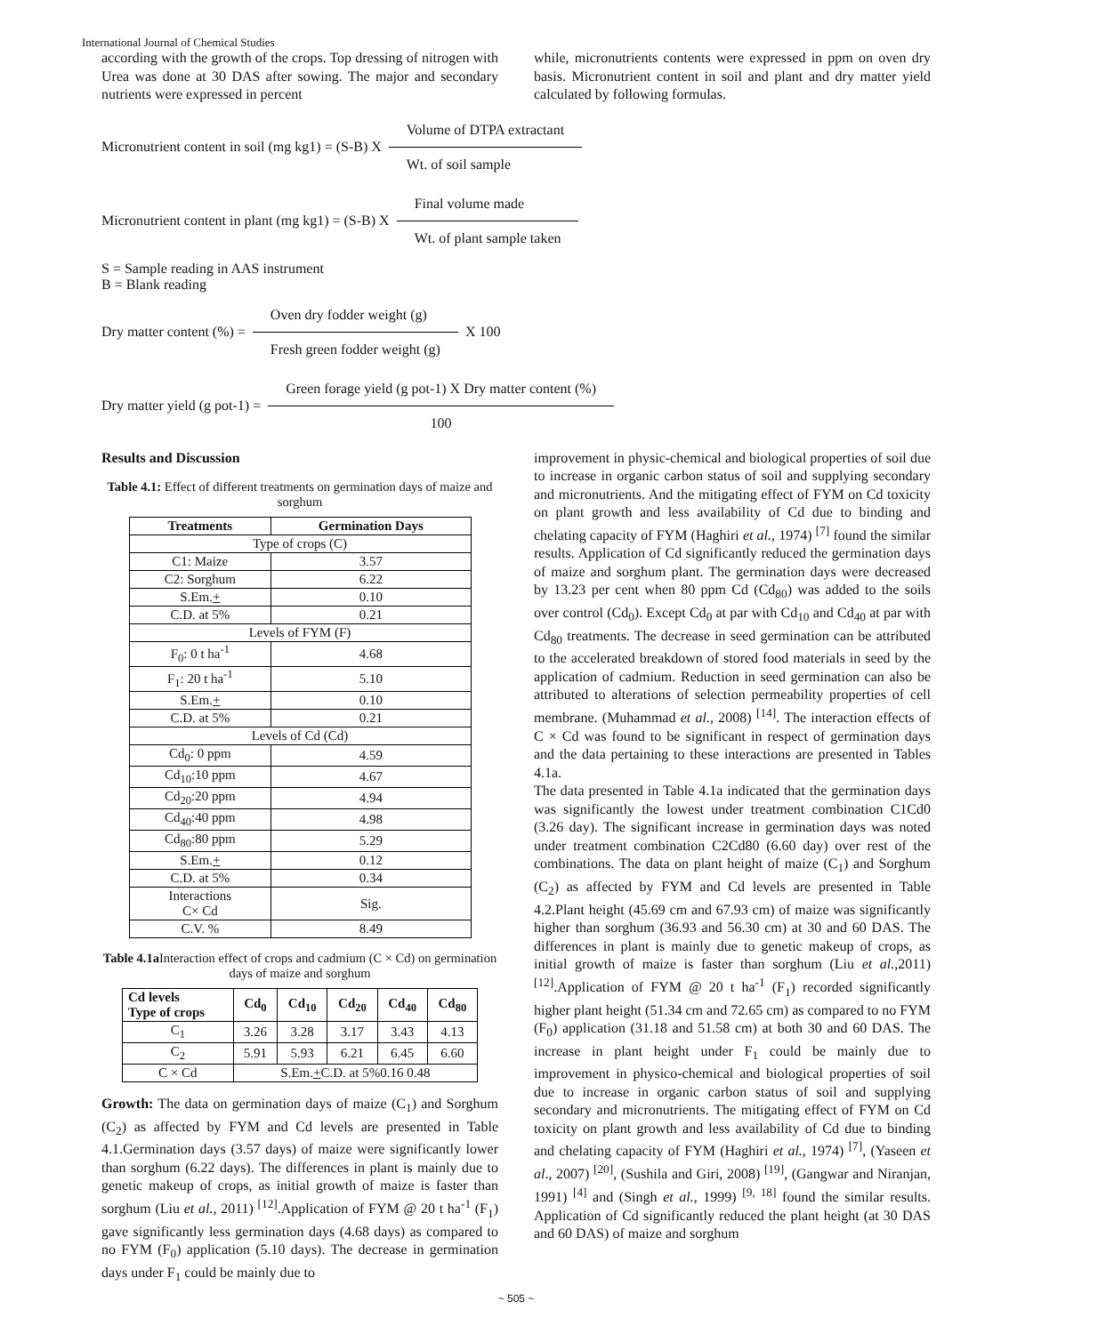International Journal of Chemical Studies
according with the growth of the crops. Top dressing of nitrogen with Urea was done at 30 DAS after sowing. The major and secondary nutrients were expressed in percent
while, micronutrients contents were expressed in ppm on oven dry basis. Micronutrient content in soil and plant and dry matter yield calculated by following formulas.
Micronutrient content in soil (mg kg1) = (S-B) X
Volume of DTPA extractant
Wt. of soil sample
Micronutrient content in plant (mg kg1) = (S-B) X
Final volume made
Wt. of plant sample taken
S = Sample reading in AAS instrument
B = Blank reading
Dry matter content (%) =
Oven dry fodder weight (g)
Fresh green fodder weight (g)
X 100
Dry matter yield (g pot-1) =
Green forage yield (g pot-1) X Dry matter content (%)
100
Results and Discussion
Table 4.1: Effect of different treatments on germination days of maize and sorghum
| Treatments | Germination Days |
| --- | --- |
| Type of crops (C) | |
| C1: Maize | 3.57 |
| C2: Sorghum | 6.22 |
| S.Em. + | 0.10 |
| C.D. at 5% | 0.21 |
| Levels of FYM (F) | |
| F<sub>0</sub>: 0 t ha<sup>-1</sup> | 4.68 |
| F<sub>1</sub>: 20 t ha<sup>-1</sup> | 5.10 |
| S.Em. + | 0.10 |
| C.D. at 5% | 0.21 |
| Levels of Cd (Cd) | |
| Cd<sub>0</sub>: 0 ppm | 4.59 |
| Cd<sub>10</sub>:10 ppm | 4.67 |
| Cd<sub>20</sub>:20 ppm | 4.94 |
| Cd<sub>40</sub>:40 ppm | 4.98 |
| Cd<sub>80</sub>:80 ppm | 5.29 |
| S.Em. + | 0.12 |
| C.D. at 5% | 0.34 |
| Interactions C× Cd | Sig. |
| C.V. % | 8.49 |
Table 4.1a Interaction effect of crops and cadmium (C × Cd) on germination days of maize and sorghum
| Cd levels Type of crops | Cd<sub>0</sub> | Cd<sub>10</sub> | Cd<sub>20</sub> | Cd<sub>40</sub> | Cd<sub>80</sub> |
| --- | --- | --- | --- | --- | --- |
| C<sub>1</sub> | 3.26 | 3.28 | 3.17 | 3.43 | 4.13 |
| C<sub>2</sub> | 5.91 | 5.93 | 6.21 | 6.45 | 6.60 |
| C × Cd | S.Em. + C.D. at 5%0.16 0.48 | | | | |
Growth: The data on germination days of maize (C<sub>1</sub>) and Sorghum (C<sub>2</sub>) as affected by FYM and Cd levels are presented in Table 4.1.Germination days (3.57 days) of maize were significantly lower than sorghum (6.22 days). The differences in plant is mainly due to genetic makeup of crops, as initial growth of maize is faster than sorghum (Liu et al., 2011) <sup>[12]</sup>.Application of FYM @ 20 t ha<sup>-1</sup> (F<sub>1</sub>) gave significantly less germination days (4.68 days) as compared to no FYM (F<sub>0</sub>) application (5.10 days). The decrease in germination days under F<sub>1</sub> could be mainly due to
improvement in physic-chemical and biological properties of soil due to increase in organic carbon status of soil and supplying secondary and micronutrients. And the mitigating effect of FYM on Cd toxicity on plant growth and less availability of Cd due to binding and chelating capacity of FYM (Haghiri et al., 1974) <sup>[7]</sup> found the similar results. Application of Cd significantly reduced the germination days of maize and sorghum plant. The germination days were decreased by 13.23 per cent when 80 ppm Cd (Cd<sub>80</sub>) was added to the soils over control (Cd<sub>0</sub>). Except Cd<sub>0</sub> at par with Cd<sub>10</sub> and Cd<sub>40</sub> at par with Cd<sub>80</sub> treatments. The decrease in seed germination can be attributed to the accelerated breakdown of stored food materials in seed by the application of cadmium. Reduction in seed germination can also be attributed to alterations of selection permeability properties of cell membrane. (Muhammad et al., 2008) <sup>[14]</sup>. The interaction effects of C × Cd was found to be significant in respect of germination days and the data pertaining to these interactions are presented in Tables 4.1a.
The data presented in Table 4.1a indicated that the germination days was significantly the lowest under treatment combination C1Cd0 (3.26 day). The significant increase in germination days was noted under treatment combination C2Cd80 (6.60 day) over rest of the combinations. The data on plant height of maize (C<sub>1</sub>) and Sorghum (C<sub>2</sub>) as affected by FYM and Cd levels are presented in Table 4.2.Plant height (45.69 cm and 67.93 cm) of maize was significantly higher than sorghum (36.93 and 56.30 cm) at 30 and 60 DAS. The differences in plant is mainly due to genetic makeup of crops, as initial growth of maize is faster than sorghum (Liu et al., 2011) <sup>[12]</sup>.Application of FYM @ 20 t ha<sup>-1</sup> (F<sub>1</sub>) recorded significantly higher plant height (51.34 cm and 72.65 cm) as compared to no FYM (F<sub>0</sub>) application (31.18 and 51.58 cm) at both 30 and 60 DAS. The increase in plant height under F<sub>1</sub> could be mainly due to improvement in physico-chemical and biological properties of soil due to increase in organic carbon status of soil and supplying secondary and micronutrients. The mitigating effect of FYM on Cd toxicity on plant growth and less availability of Cd due to binding and chelating capacity of FYM (Haghiri et al., 1974) <sup>[7]</sup>, (Yaseen et al., 2007) <sup>[20]</sup>, (Sushila and Giri, 2008) <sup>[19]</sup>, (Gangwar and Niranjan, 1991) <sup>[4]</sup> and (Singh et al., 1999) <sup>[9, 18]</sup> found the similar results. Application of Cd significantly reduced the plant height (at 30 DAS and 60 DAS) of maize and sorghum
~ 505 ~